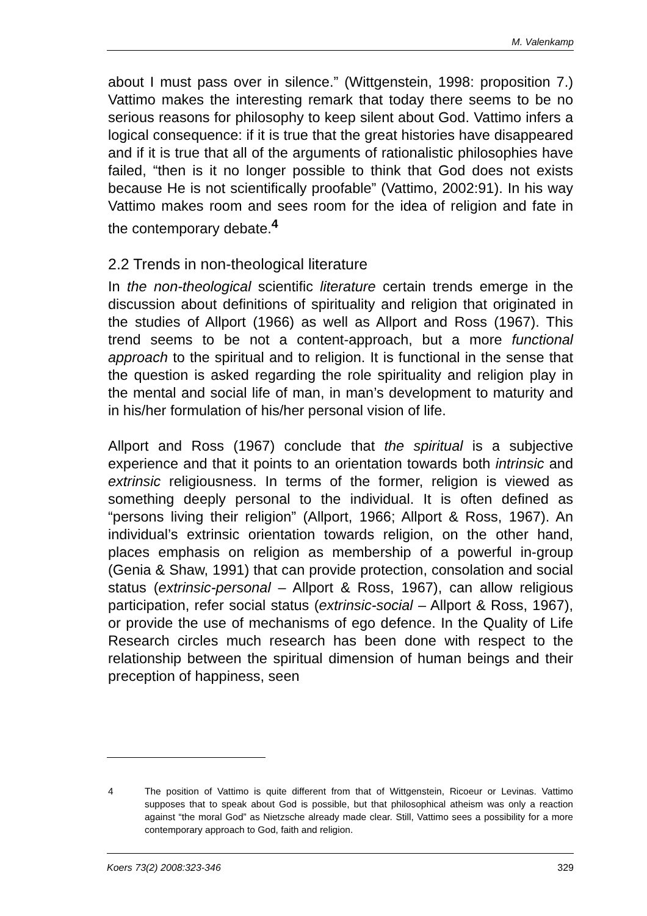M. Valenkamp
about I must pass over in silence.” (Wittgenstein, 1998: proposition 7.) Vattimo makes the interesting remark that today there seems to be no serious reasons for philosophy to keep silent about God. Vattimo infers a logical consequence: if it is true that the great histories have disappeared and if it is true that all of the arguments of rationalistic philosophies have failed, “then is it no longer possible to think that God does not exists because He is not scientifically proofable” (Vattimo, 2002:91). In his way Vattimo makes room and sees room for the idea of religion and fate in the contemporary debate.<sup>4</sup>
2.2 Trends in non-theological literature
In the non-theological scientific literature certain trends emerge in the discussion about definitions of spirituality and religion that originated in the studies of Allport (1966) as well as Allport and Ross (1967). This trend seems to be not a content-approach, but a more functional approach to the spiritual and to religion. It is functional in the sense that the question is asked regarding the role spirituality and religion play in the mental and social life of man, in man’s development to maturity and in his/her formulation of his/her personal vision of life.
Allport and Ross (1967) conclude that the spiritual is a subjective experience and that it points to an orientation towards both intrinsic and extrinsic religiousness. In terms of the former, religion is viewed as something deeply personal to the individual. It is often defined as “persons living their religion” (Allport, 1966; Allport & Ross, 1967). An individual’s extrinsic orientation towards religion, on the other hand, places emphasis on religion as membership of a powerful in-group (Genia & Shaw, 1991) that can provide protection, consolation and social status (extrinsic-personal – Allport & Ross, 1967), can allow religious participation, refer social status (extrinsic-social – Allport & Ross, 1967), or provide the use of mechanisms of ego defence. In the Quality of Life Research circles much research has been done with respect to the relationship between the spiritual dimension of human beings and their preception of happiness, seen
4 The position of Vattimo is quite different from that of Wittgenstein, Ricoeur or Levinas. Vattimo supposes that to speak about God is possible, but that philosophical atheism was only a reaction against “the moral God” as Nietzsche already made clear. Still, Vattimo sees a possibility for a more contemporary approach to God, faith and religion.
Koers 73(2) 2008:323-346 329